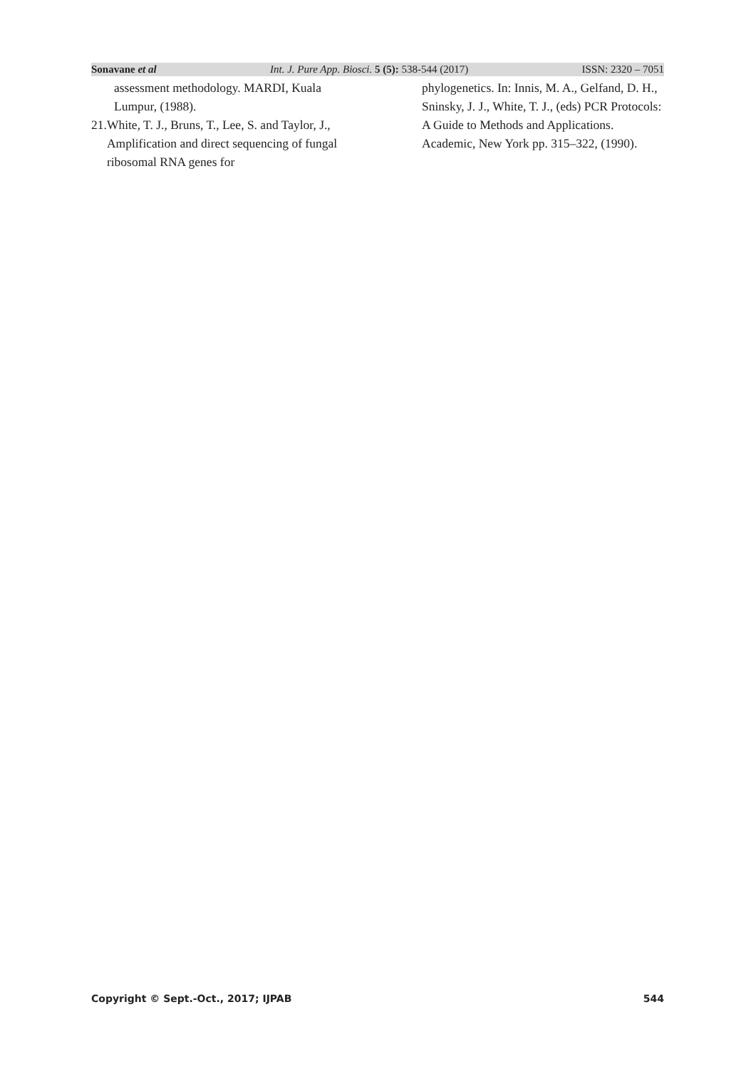Sonavane et al Int. J. Pure App. Biosci. 5 (5): 538-544 (2017) ISSN: 2320 – 7051
assessment methodology. MARDI, Kuala Lumpur, (1988).
21. White, T. J., Bruns, T., Lee, S. and Taylor, J., Amplification and direct sequencing of fungal ribosomal RNA genes for
phylogenetics. In: Innis, M. A., Gelfand, D. H., Sninsky, J. J., White, T. J., (eds) PCR Protocols: A Guide to Methods and Applications. Academic, New York pp. 315–322, (1990).
Copyright © Sept.-Oct., 2017; IJPAB 544